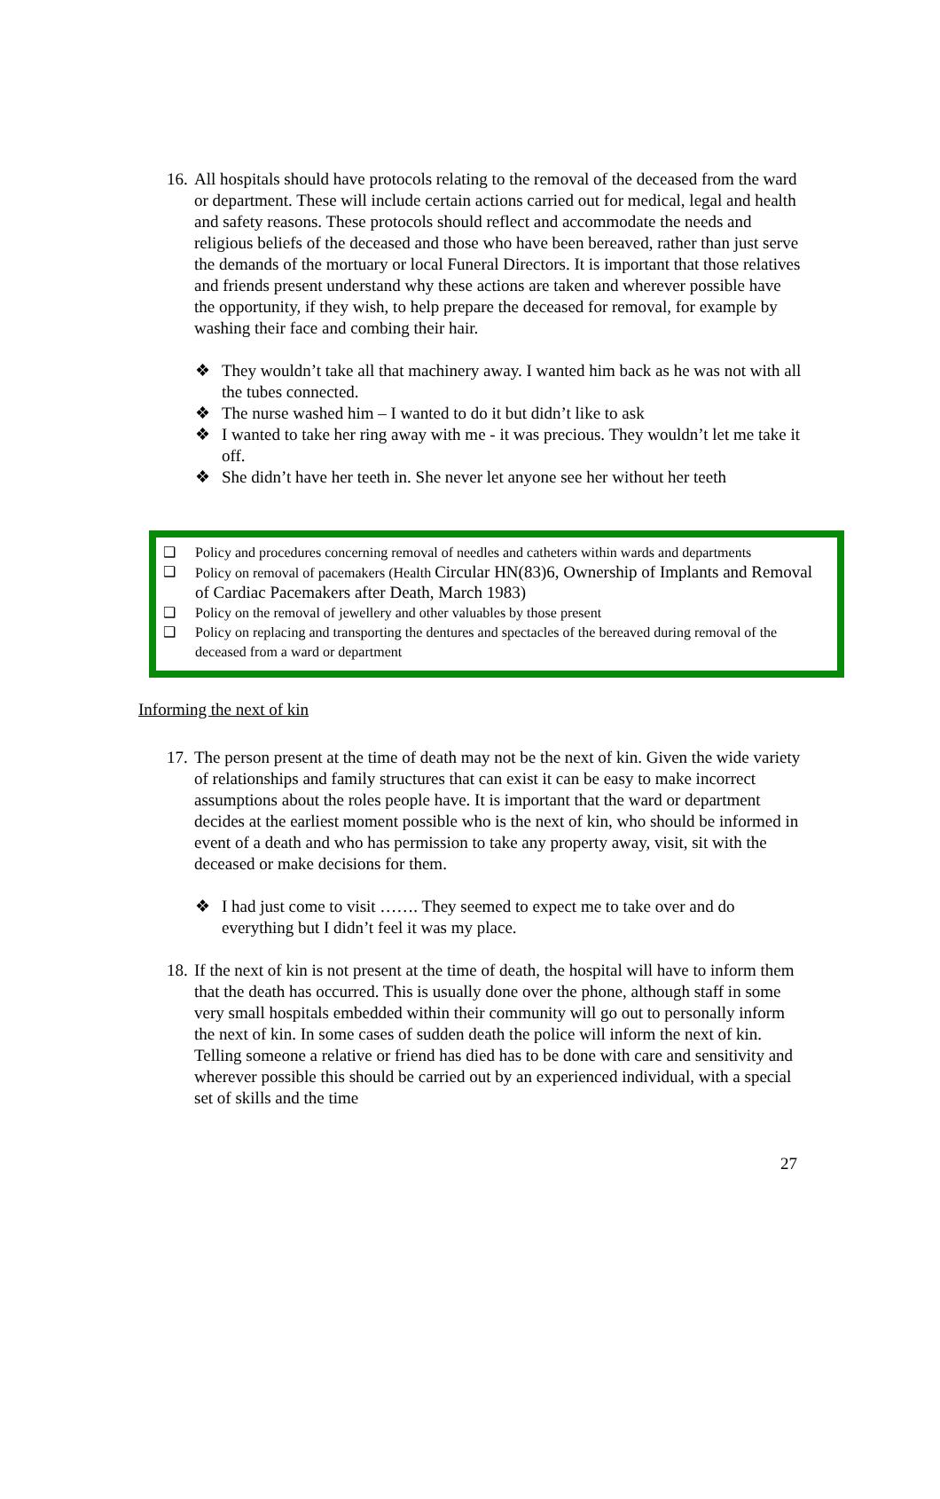16. All hospitals should have protocols relating to the removal of the deceased from the ward or department. These will include certain actions carried out for medical, legal and health and safety reasons. These protocols should reflect and accommodate the needs and religious beliefs of the deceased and those who have been bereaved, rather than just serve the demands of the mortuary or local Funeral Directors. It is important that those relatives and friends present understand why these actions are taken and wherever possible have the opportunity, if they wish, to help prepare the deceased for removal, for example by washing their face and combing their hair.
❖ They wouldn’t take all that machinery away. I wanted him back as he was not with all the tubes connected.
❖ The nurse washed him – I wanted to do it but didn’t like to ask
❖ I wanted to take her ring away with me - it was precious. They wouldn’t let me take it off.
❖ She didn’t have her teeth in. She never let anyone see her without her teeth
❑ Policy and procedures concerning removal of needles and catheters within wards and departments
❑ Policy on removal of pacemakers (Health Circular HN(83)6, Ownership of Implants and Removal of Cardiac Pacemakers after Death, March 1983)
❑ Policy on the removal of jewellery and other valuables by those present
❑ Policy on replacing and transporting the dentures and spectacles of the bereaved during removal of the deceased from a ward or department
Informing the next of kin
17. The person present at the time of death may not be the next of kin. Given the wide variety of relationships and family structures that can exist it can be easy to make incorrect assumptions about the roles people have. It is important that the ward or department decides at the earliest moment possible who is the next of kin, who should be informed in event of a death and who has permission to take any property away, visit, sit with the deceased or make decisions for them.
❖ I had just come to visit ……. They seemed to expect me to take over and do everything but I didn’t feel it was my place.
18. If the next of kin is not present at the time of death, the hospital will have to inform them that the death has occurred. This is usually done over the phone, although staff in some very small hospitals embedded within their community will go out to personally inform the next of kin. In some cases of sudden death the police will inform the next of kin. Telling someone a relative or friend has died has to be done with care and sensitivity and wherever possible this should be carried out by an experienced individual, with a special set of skills and the time
27